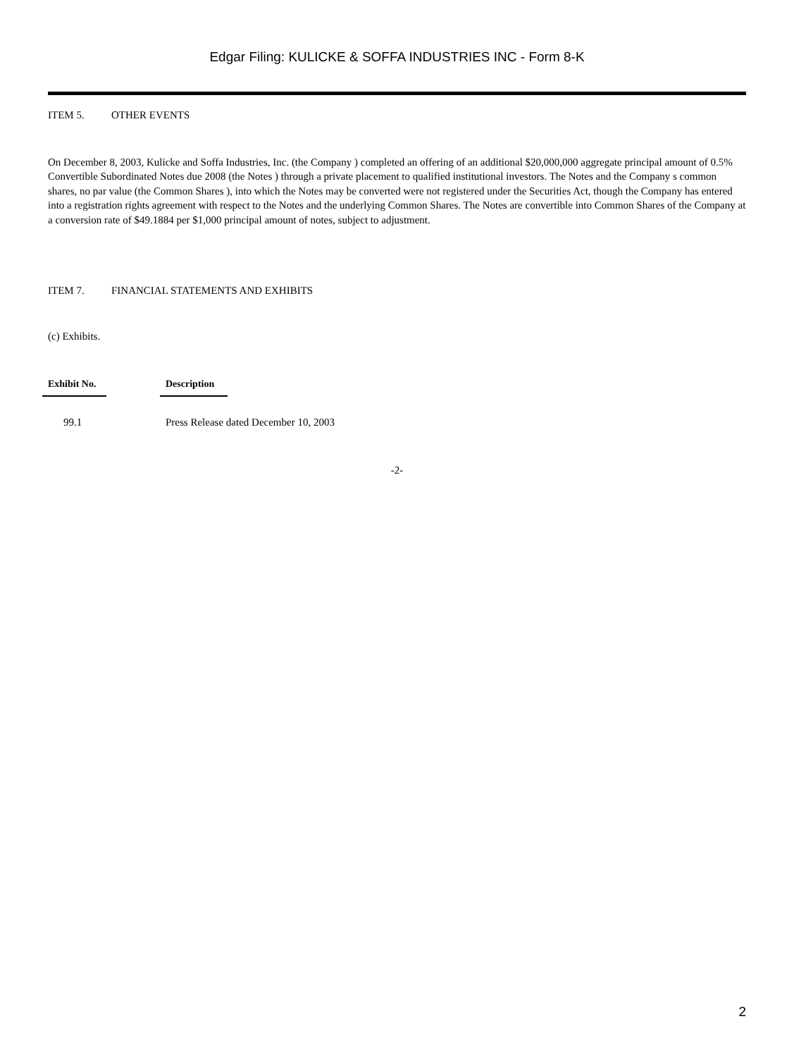Edgar Filing: KULICKE & SOFFA INDUSTRIES INC - Form 8-K
ITEM 5. OTHER EVENTS
On December 8, 2003, Kulicke and Soffa Industries, Inc. (the Company ) completed an offering of an additional $20,000,000 aggregate principal amount of 0.5% Convertible Subordinated Notes due 2008 (the Notes ) through a private placement to qualified institutional investors. The Notes and the Company s common shares, no par value (the Common Shares ), into which the Notes may be converted were not registered under the Securities Act, though the Company has entered into a registration rights agreement with respect to the Notes and the underlying Common Shares. The Notes are convertible into Common Shares of the Company at a conversion rate of $49.1884 per $1,000 principal amount of notes, subject to adjustment.
ITEM 7. FINANCIAL STATEMENTS AND EXHIBITS
(c) Exhibits.
| Exhibit No. | | Description | |
| --- | --- | --- | --- |
| 99.1 | | Press Release dated December 10, 2003 | |
-2-
2